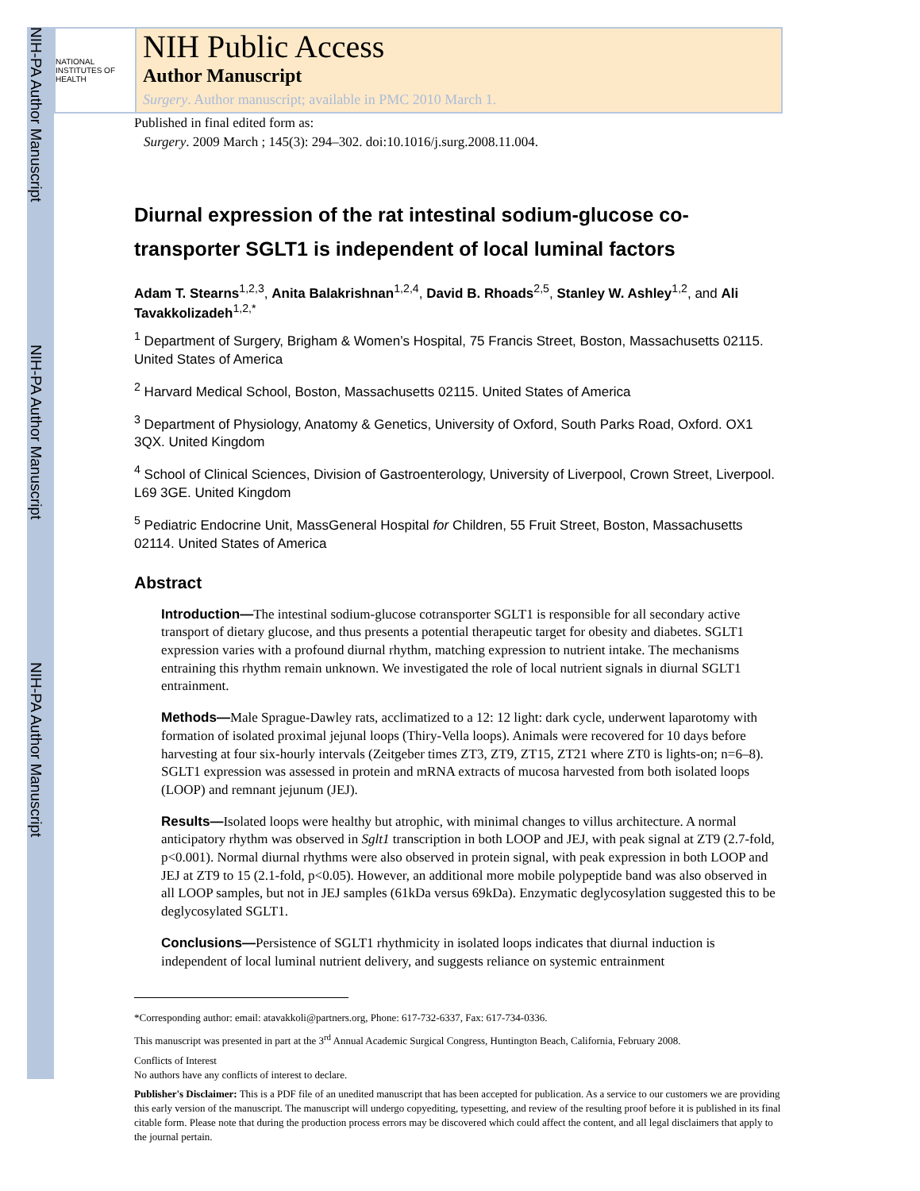NIH-PA Author Manuscript
NIH-PA Author Manuscript
NIH-PA Author Manuscript
NATIONAL INSTITUTES OF HEALTH
NIH Public Access
Author Manuscript
Surgery. Author manuscript; available in PMC 2010 March 1.
Published in final edited form as:
Surgery. 2009 March ; 145(3): 294–302. doi:10.1016/j.surg.2008.11.004.
Diurnal expression of the rat intestinal sodium-glucose co-transporter SGLT1 is independent of local luminal factors
Adam T. Stearns<sup>1,2,3</sup>, Anita Balakrishnan<sup>1,2,4</sup>, David B. Rhoads<sup>2,5</sup>, Stanley W. Ashley<sup>1,2</sup>, and Ali Tavakkolizadeh<sup>1,2,*</sup>
<sup>1</sup> Department of Surgery, Brigham & Women’s Hospital, 75 Francis Street, Boston, Massachusetts 02115. United States of America
<sup>2</sup> Harvard Medical School, Boston, Massachusetts 02115. United States of America
<sup>3</sup> Department of Physiology, Anatomy & Genetics, University of Oxford, South Parks Road, Oxford. OX1 3QX. United Kingdom
<sup>4</sup> School of Clinical Sciences, Division of Gastroenterology, University of Liverpool, Crown Street, Liverpool. L69 3GE. United Kingdom
<sup>5</sup> Pediatric Endocrine Unit, MassGeneral Hospital for Children, 55 Fruit Street, Boston, Massachusetts 02114. United States of America
Abstract
Introduction—The intestinal sodium-glucose cotransporter SGLT1 is responsible for all secondary active transport of dietary glucose, and thus presents a potential therapeutic target for obesity and diabetes. SGLT1 expression varies with a profound diurnal rhythm, matching expression to nutrient intake. The mechanisms entraining this rhythm remain unknown. We investigated the role of local nutrient signals in diurnal SGLT1 entrainment.
Methods—Male Sprague-Dawley rats, acclimatized to a 12: 12 light: dark cycle, underwent laparotomy with formation of isolated proximal jejunal loops (Thiry-Vella loops). Animals were recovered for 10 days before harvesting at four six-hourly intervals (Zeitgeber times ZT3, ZT9, ZT15, ZT21 where ZT0 is lights-on; n=6–8). SGLT1 expression was assessed in protein and mRNA extracts of mucosa harvested from both isolated loops (LOOP) and remnant jejunum (JEJ).
Results—Isolated loops were healthy but atrophic, with minimal changes to villus architecture. A normal anticipatory rhythm was observed in Sglt1 transcription in both LOOP and JEJ, with peak signal at ZT9 (2.7-fold, p<0.001). Normal diurnal rhythms were also observed in protein signal, with peak expression in both LOOP and JEJ at ZT9 to 15 (2.1-fold, p<0.05). However, an additional more mobile polypeptide band was also observed in all LOOP samples, but not in JEJ samples (61kDa versus 69kDa). Enzymatic deglycosylation suggested this to be deglycosylated SGLT1.
Conclusions—Persistence of SGLT1 rhythmicity in isolated loops indicates that diurnal induction is independent of local luminal nutrient delivery, and suggests reliance on systemic entrainment
*Corresponding author: email: atavakkoli@partners.org, Phone: 617-732-6337, Fax: 617-734-0336.
This manuscript was presented in part at the 3<sup>rd</sup> Annual Academic Surgical Congress, Huntington Beach, California, February 2008.
Conflicts of Interest
No authors have any conflicts of interest to declare.
Publisher's Disclaimer: This is a PDF file of an unedited manuscript that has been accepted for publication. As a service to our customers we are providing this early version of the manuscript. The manuscript will undergo copyediting, typesetting, and review of the resulting proof before it is published in its final citable form. Please note that during the production process errors may be discovered which could affect the content, and all legal disclaimers that apply to the journal pertain.